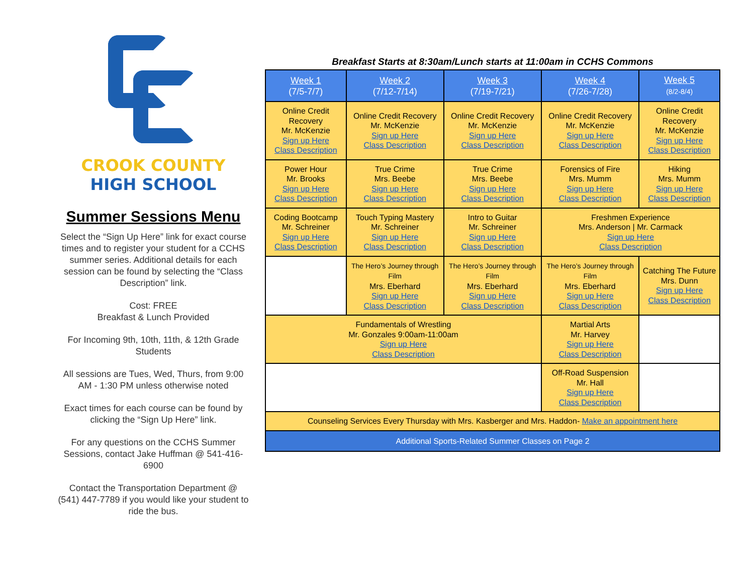CROOK COUNTY
HIGH SCHOOL
Summer Sessions Menu
Select the “Sign Up Here” link for exact course times and to register your student for a CCHS summer series. Additional details for each session can be found by selecting the “Class Description” link.
Cost: FREE
Breakfast & Lunch Provided
For Incoming 9th, 10th, 11th, & 12th Grade Students
All sessions are Tues, Wed, Thurs, from 9:00 AM - 1:30 PM unless otherwise noted
Exact times for each course can be found by clicking the “Sign Up Here” link.
For any questions on the CCHS Summer Sessions, contact Jake Huffman @ 541-416-6900
Contact the Transportation Department @ (541) 447-7789 if you would like your student to ride the bus.
Breakfast Starts at 8:30am/Lunch starts at 11:00am in CCHS Commons
| Week 1 (7/5-7/7) | Week 2 (7/12-7/14) | Week 3 (7/19-7/21) | Week 4 (7/26-7/28) | Week 5 (8/2-8/4) |
| --- | --- | --- | --- | --- |
| Online Credit Recovery Mr. McKenzie Sign up Here Class Description | Online Credit Recovery Mr. McKenzie Sign up Here Class Description | Online Credit Recovery Mr. McKenzie Sign up Here Class Description | Online Credit Recovery Mr. McKenzie Sign up Here Class Description | Online Credit Recovery Mr. McKenzie Sign up Here Class Description |
| Power Hour Mr. Brooks Sign up Here Class Description | True Crime Mrs. Beebe Sign up Here Class Description | True Crime Mrs. Beebe Sign up Here Class Description | Forensics of Fire Mrs. Mumm Sign up Here Class Description | Hiking Mrs. Mumm Sign up Here Class Description |
| Coding Bootcamp Mr. Schreiner Sign up Here Class Description | Touch Typing Mastery Mr. Schreiner Sign up Here Class Description | Intro to Guitar Mr. Schreiner Sign up Here Class Description | Freshmen Experience Mrs. Anderson / Mr. Carmack Sign up Here Class Description | |
| | The Hero’s Journey through Film Mrs. Eberhard Sign up Here Class Description | The Hero’s Journey through Film Mrs. Eberhard Sign up Here Class Description | The Hero’s Journey through Film Mrs. Eberhard Sign up Here Class Description | Catching The Future Mrs. Dunn Sign up Here Class Description |
| Fundamentals of Wrestling Mr. Gonzales 9:00am-11:00am Sign up Here Class Description | | | Martial Arts Mr. Harvey Sign up Here Class Description | |
| | | | Off-Road Suspension Mr. Hall Sign up Here Class Description | |
| Counseling Services Every Thursday with Mrs. Kasberger and Mrs. Haddon- Make an appointment here | | | | |
| Additional Sports-Related Summer Classes on Page 2 | | | | |